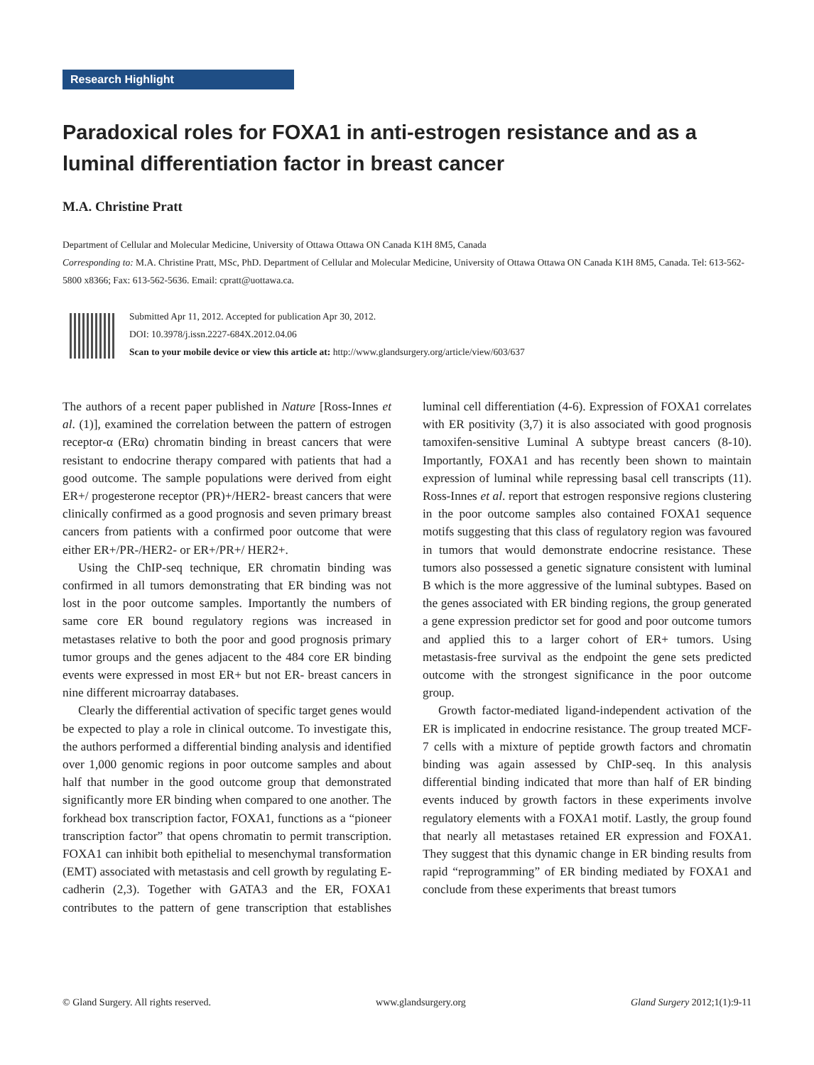Research Highlight
Paradoxical roles for FOXA1 in anti-estrogen resistance and as a luminal differentiation factor in breast cancer
M.A. Christine Pratt
Department of Cellular and Molecular Medicine, University of Ottawa Ottawa ON Canada K1H 8M5, Canada
Corresponding to: M.A. Christine Pratt, MSc, PhD. Department of Cellular and Molecular Medicine, University of Ottawa Ottawa ON Canada K1H 8M5, Canada. Tel: 613-562-5800 x8366; Fax: 613-562-5636. Email: cpratt@uottawa.ca.
Submitted Apr 11, 2012. Accepted for publication Apr 30, 2012.
DOI: 10.3978/j.issn.2227-684X.2012.04.06
Scan to your mobile device or view this article at: http://www.glandsurgery.org/article/view/603/637
The authors of a recent paper published in Nature [Ross-Innes et al. (1)], examined the correlation between the pattern of estrogen receptor-α (ERα) chromatin binding in breast cancers that were resistant to endocrine therapy compared with patients that had a good outcome. The sample populations were derived from eight ER+/ progesterone receptor (PR)+/HER2- breast cancers that were clinically confirmed as a good prognosis and seven primary breast cancers from patients with a confirmed poor outcome that were either ER+/PR-/HER2- or ER+/PR+/ HER2+.
Using the ChIP-seq technique, ER chromatin binding was confirmed in all tumors demonstrating that ER binding was not lost in the poor outcome samples. Importantly the numbers of same core ER bound regulatory regions was increased in metastases relative to both the poor and good prognosis primary tumor groups and the genes adjacent to the 484 core ER binding events were expressed in most ER+ but not ER- breast cancers in nine different microarray databases.
Clearly the differential activation of specific target genes would be expected to play a role in clinical outcome. To investigate this, the authors performed a differential binding analysis and identified over 1,000 genomic regions in poor outcome samples and about half that number in the good outcome group that demonstrated significantly more ER binding when compared to one another. The forkhead box transcription factor, FOXA1, functions as a “pioneer transcription factor” that opens chromatin to permit transcription. FOXA1 can inhibit both epithelial to mesenchymal transformation (EMT) associated with metastasis and cell growth by regulating E-cadherin (2,3). Together with GATA3 and the ER, FOXA1 contributes to the pattern of gene transcription that establishes luminal cell differentiation (4-6). Expression of FOXA1 correlates with ER positivity (3,7) it is also associated with good prognosis tamoxifen-sensitive Luminal A subtype breast cancers (8-10). Importantly, FOXA1 and has recently been shown to maintain expression of luminal while repressing basal cell transcripts (11). Ross-Innes et al. report that estrogen responsive regions clustering in the poor outcome samples also contained FOXA1 sequence motifs suggesting that this class of regulatory region was favoured in tumors that would demonstrate endocrine resistance. These tumors also possessed a genetic signature consistent with luminal B which is the more aggressive of the luminal subtypes. Based on the genes associated with ER binding regions, the group generated a gene expression predictor set for good and poor outcome tumors and applied this to a larger cohort of ER+ tumors. Using metastasis-free survival as the endpoint the gene sets predicted outcome with the strongest significance in the poor outcome group.
Growth factor-mediated ligand-independent activation of the ER is implicated in endocrine resistance. The group treated MCF-7 cells with a mixture of peptide growth factors and chromatin binding was again assessed by ChIP-seq. In this analysis differential binding indicated that more than half of ER binding events induced by growth factors in these experiments involve regulatory elements with a FOXA1 motif. Lastly, the group found that nearly all metastases retained ER expression and FOXA1. They suggest that this dynamic change in ER binding results from rapid “reprogramming” of ER binding mediated by FOXA1 and conclude from these experiments that breast tumors
© Gland Surgery. All rights reserved. www.glandsurgery.org Gland Surgery 2012;1(1):9-11